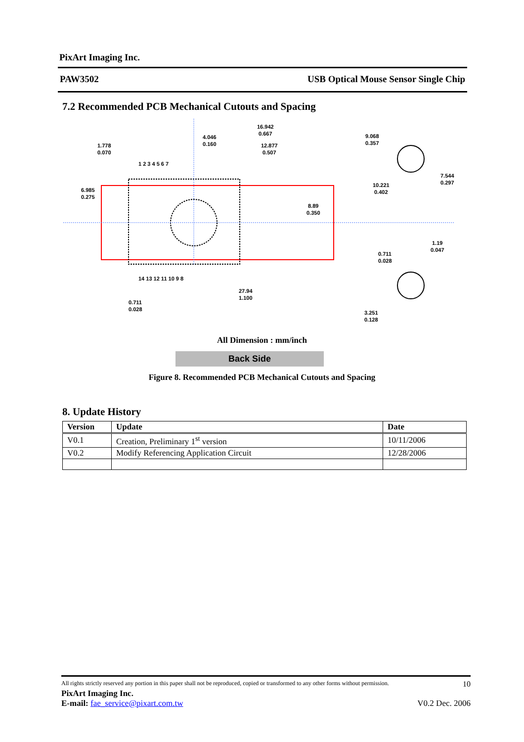PixArt Imaging Inc.
PAW3502 USB Optical Mouse Sensor Single Chip
7.2 Recommended PCB Mechanical Cutouts and Spacing
1.778
0.070
4.046
0.160
16.942
0.667
12.877
0.507
9.068
0.357
7.544
0.297
10.221
0.402
6.985
0.275
8.89
0.350
1.19
0.047
0.711
0.028
27.94
1.100
0.711
0.028
3.251
0.128
1 2 3 4 5 6 7
14 13 12 11 10 9 8
All Dimension : mm/inch
Back Side
Figure 8. Recommended PCB Mechanical Cutouts and Spacing
8. Update History
| Version | Update | Date |
| --- | --- | --- |
| V0.1 | Creation, Preliminary 1<sup>st</sup> version | 10/11/2006 |
| V0.2 | Modify Referencing Application Circuit | 12/28/2006 |
All rights strictly reserved any portion in this paper shall not be reproduced, copied or transformed to any other forms without permission. 10
PixArt Imaging Inc.
E-mail: fae_service@pixart.com.tw V0.2 Dec. 2006